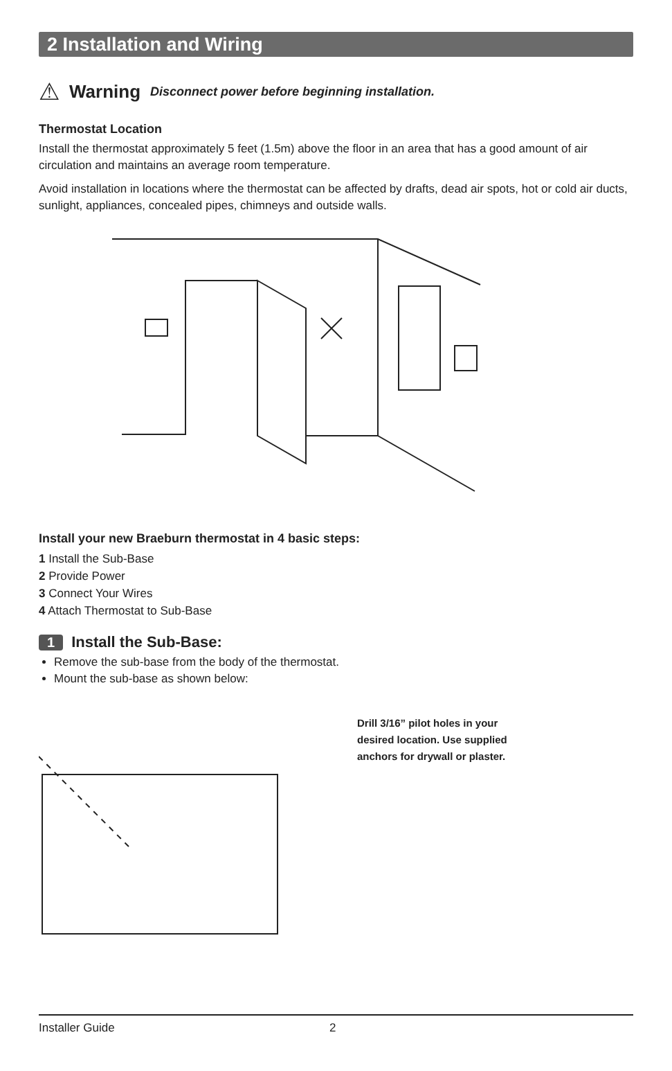2 Installation and Wiring
⚠ Warning Disconnect power before beginning installation.
Thermostat Location
Install the thermostat approximately 5 feet (1.5m) above the floor in an area that has a good amount of air circulation and maintains an average room temperature.
Avoid installation in locations where the thermostat can be affected by drafts, dead air spots, hot or cold air ducts, sunlight, appliances, concealed pipes, chimneys and outside walls.
Install your new Braeburn thermostat in 4 basic steps:
1 Install the Sub-Base
2 Provide Power
3 Connect Your Wires
4 Attach Thermostat to Sub-Base
1 Install the Sub-Base:
Remove the sub-base from the body of the thermostat.
Mount the sub-base as shown below:
Drill 3/16” pilot holes in your desired location. Use supplied anchors for drywall or plaster.
Installer Guide 2